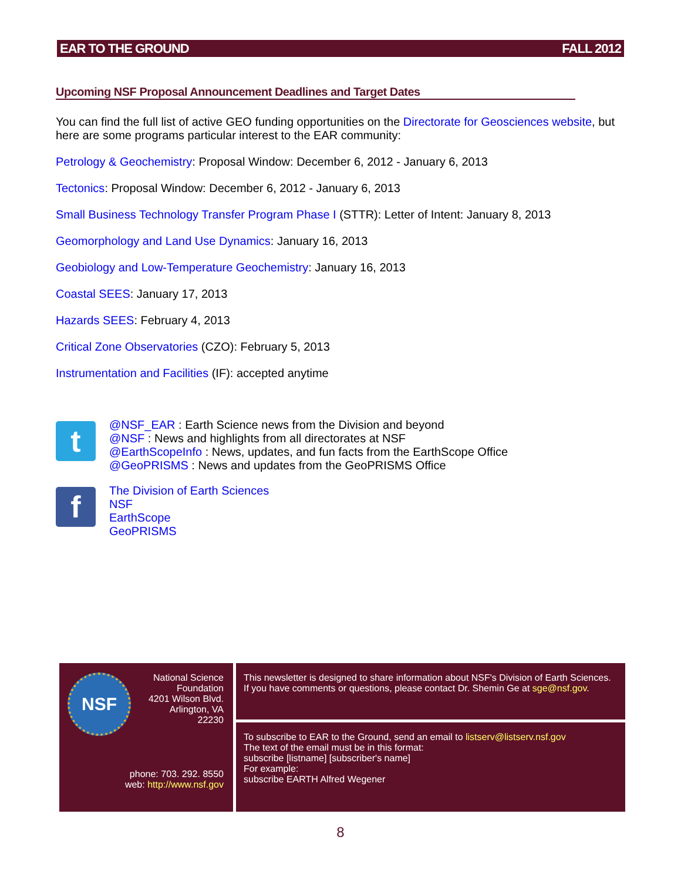EAR TO THE GROUND FALL 2012
Upcoming NSF Proposal Announcement Deadlines and Target Dates
You can find the full list of active GEO funding opportunities on the Directorate for Geosciences website, but here are some programs particular interest to the EAR community:
Petrology & Geochemistry: Proposal Window: December 6, 2012 - January 6, 2013
Tectonics: Proposal Window: December 6, 2012 - January 6, 2013
Small Business Technology Transfer Program Phase I (STTR): Letter of Intent: January 8, 2013
Geomorphology and Land Use Dynamics: January 16, 2013
Geobiology and Low-Temperature Geochemistry: January 16, 2013
Coastal SEES: January 17, 2013
Hazards SEES: February 4, 2013
Critical Zone Observatories (CZO): February 5, 2013
Instrumentation and Facilities (IF): accepted anytime
t
@NSF_EAR : Earth Science news from the Division and beyond
@NSF : News and highlights from all directorates at NSF
@EarthScopeInfo : News, updates, and fun facts from the EarthScope Office
@GeoPRISMS : News and updates from the GeoPRISMS Office
f
The Division of Earth Sciences
NSF
EarthScope
GeoPRISMS
NSF
National Science
Foundation
4201 Wilson Blvd.
Arlington, VA
22230
phone: 703. 292. 8550
web: http://www.nsf.gov
This newsletter is designed to share information about NSF's Division of Earth Sciences. If you have comments or questions, please contact Dr. Shemin Ge at sge@nsf.gov.
To subscribe to EAR to the Ground, send an email to listserv@listserv.nsf.gov
The text of the email must be in this format:
subscribe [listname] [subscriber's name]
For example:
subscribe EARTH Alfred Wegener
8